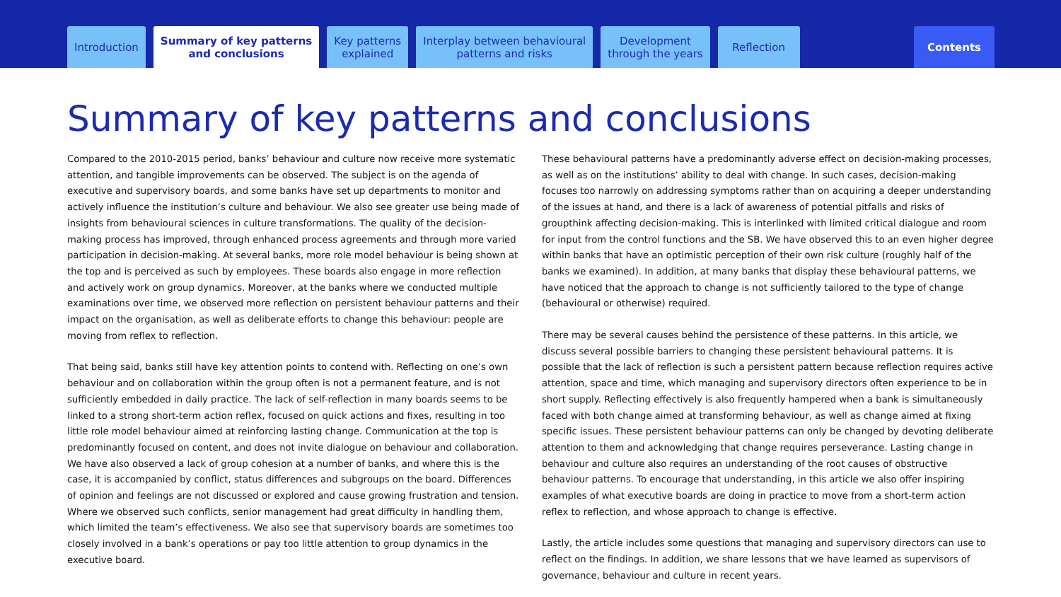Introduction Summary of key patterns
and conclusions
Key patterns
explained
Interplay between behavioural
patterns and risks
Development
through the years
Reflection
Contents
Summary of key patterns and conclusions
Compared to the 2010-2015 period, banks’ behaviour and culture now receive more systematic attention, and tangible improvements can be observed. The subject is on the agenda of executive and supervisory boards, and some banks have set up departments to monitor and actively influence the institution’s culture and behaviour. We also see greater use being made of insights from behavioural sciences in culture transformations. The quality of the decision-making process has improved, through enhanced process agreements and through more varied participation in decision-making. At several banks, more role model behaviour is being shown at the top and is perceived as such by employees. These boards also engage in more reflection and actively work on group dynamics. Moreover, at the banks where we conducted multiple examinations over time, we observed more reflection on persistent behaviour patterns and their impact on the organisation, as well as deliberate efforts to change this behaviour: people are moving from reflex to reflection.
That being said, banks still have key attention points to contend with. Reflecting on one’s own behaviour and on collaboration within the group often is not a permanent feature, and is not sufficiently embedded in daily practice. The lack of self-reflection in many boards seems to be linked to a strong short-term action reflex, focused on quick actions and fixes, resulting in too little role model behaviour aimed at reinforcing lasting change. Communication at the top is predominantly focused on content, and does not invite dialogue on behaviour and collaboration. We have also observed a lack of group cohesion at a number of banks, and where this is the case, it is accompanied by conflict, status differences and subgroups on the board. Differences of opinion and feelings are not discussed or explored and cause growing frustration and tension. Where we observed such conflicts, senior management had great difficulty in handling them, which limited the team’s effectiveness. We also see that supervisory boards are sometimes too closely involved in a bank’s operations or pay too little attention to group dynamics in the executive board.
These behavioural patterns have a predominantly adverse effect on decision-making processes, as well as on the institutions’ ability to deal with change. In such cases, decision-making focuses too narrowly on addressing symptoms rather than on acquiring a deeper understanding of the issues at hand, and there is a lack of awareness of potential pitfalls and risks of groupthink affecting decision-making. This is interlinked with limited critical dialogue and room for input from the control functions and the SB. We have observed this to an even higher degree within banks that have an optimistic perception of their own risk culture (roughly half of the banks we examined). In addition, at many banks that display these behavioural patterns, we have noticed that the approach to change is not sufficiently tailored to the type of change (behavioural or otherwise) required.
There may be several causes behind the persistence of these patterns. In this article, we discuss several possible barriers to changing these persistent behavioural patterns. It is possible that the lack of reflection is such a persistent pattern because reflection requires active attention, space and time, which managing and supervisory directors often experience to be in short supply. Reflecting effectively is also frequently hampered when a bank is simultaneously faced with both change aimed at transforming behaviour, as well as change aimed at fixing specific issues. These persistent behaviour patterns can only be changed by devoting deliberate attention to them and acknowledging that change requires perseverance. Lasting change in behaviour and culture also requires an understanding of the root causes of obstructive behaviour patterns. To encourage that understanding, in this article we also offer inspiring examples of what executive boards are doing in practice to move from a short-term action reflex to reflection, and whose approach to change is effective.
Lastly, the article includes some questions that managing and supervisory directors can use to reflect on the findings. In addition, we share lessons that we have learned as supervisors of governance, behaviour and culture in recent years.